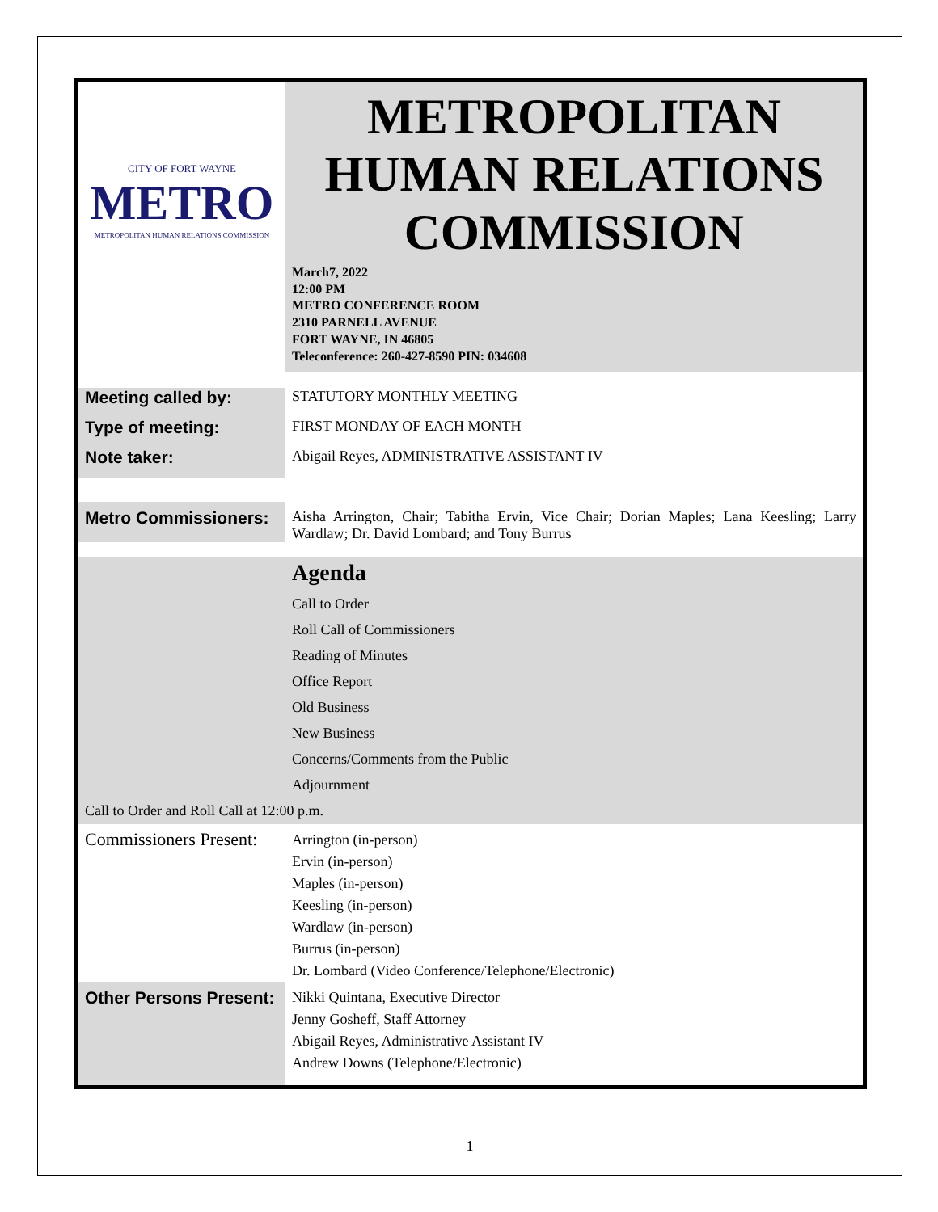| CITY OF FORT WAYNE METRO METROPOLITAN HUMAN RELATIONS COMMISSION | METROPOLITAN HUMAN RELATIONS COMMISSION March7, 2022 12:00 PM METRO CONFERENCE ROOM 2310 PARNELL AVENUE FORT WAYNE, IN 46805 Teleconference: 260-427-8590 PIN: 034608 |
| Meeting called by: | STATUTORY MONTHLY MEETING |
| Type of meeting: | FIRST MONDAY OF EACH MONTH |
| Note taker: | Abigail Reyes, ADMINISTRATIVE ASSISTANT IV |
| Metro Commissioners: | Aisha Arrington, Chair; Tabitha Ervin, Vice Chair; Dorian Maples; Lana Keesling; Larry Wardlaw; Dr. David Lombard; and Tony Burrus |
| | Agenda Call to Order Roll Call of Commissioners Reading of Minutes Office Report Old Business New Business Concerns/Comments from the Public Adjournment |
| Call to Order and Roll Call at 12:00 p.m. | |
| Commissioners Present: | Arrington (in-person) Ervin (in-person) Maples (in-person) Keesling (in-person) Wardlaw (in-person) Burrus (in-person) Dr. Lombard (Video Conference/Telephone/Electronic) |
| Other Persons Present: | Nikki Quintana, Executive Director Jenny Gosheff, Staff Attorney Abigail Reyes, Administrative Assistant IV Andrew Downs (Telephone/Electronic) |
1